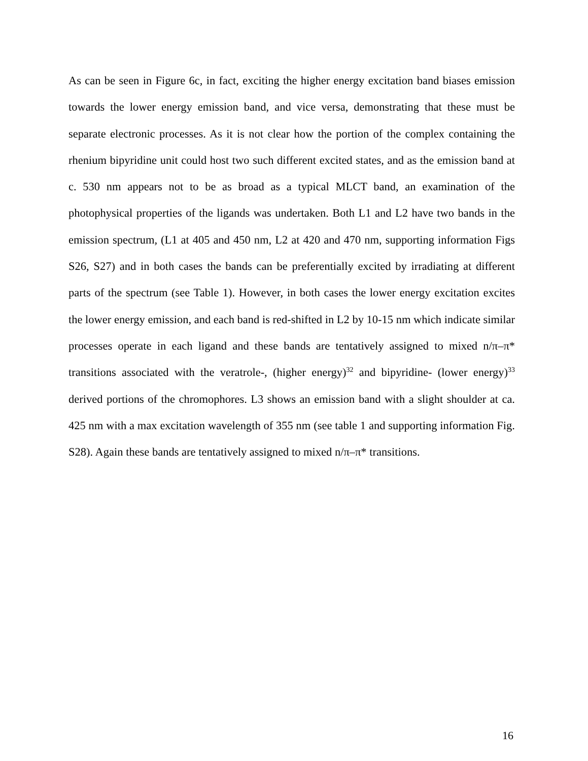As can be seen in Figure 6c, in fact, exciting the higher energy excitation band biases emission towards the lower energy emission band, and vice versa, demonstrating that these must be separate electronic processes. As it is not clear how the portion of the complex containing the rhenium bipyridine unit could host two such different excited states, and as the emission band at c. 530 nm appears not to be as broad as a typical MLCT band, an examination of the photophysical properties of the ligands was undertaken. Both L1 and L2 have two bands in the emission spectrum, (L1 at 405 and 450 nm, L2 at 420 and 470 nm, supporting information Figs S26, S27) and in both cases the bands can be preferentially excited by irradiating at different parts of the spectrum (see Table 1). However, in both cases the lower energy excitation excites the lower energy emission, and each band is red-shifted in L2 by 10-15 nm which indicate similar processes operate in each ligand and these bands are tentatively assigned to mixed n/π–π* transitions associated with the veratrole-, (higher energy)<sup>32</sup> and bipyridine- (lower energy)<sup>33</sup> derived portions of the chromophores. L3 shows an emission band with a slight shoulder at ca. 425 nm with a max excitation wavelength of 355 nm (see table 1 and supporting information Fig. S28). Again these bands are tentatively assigned to mixed n/π–π* transitions.
16